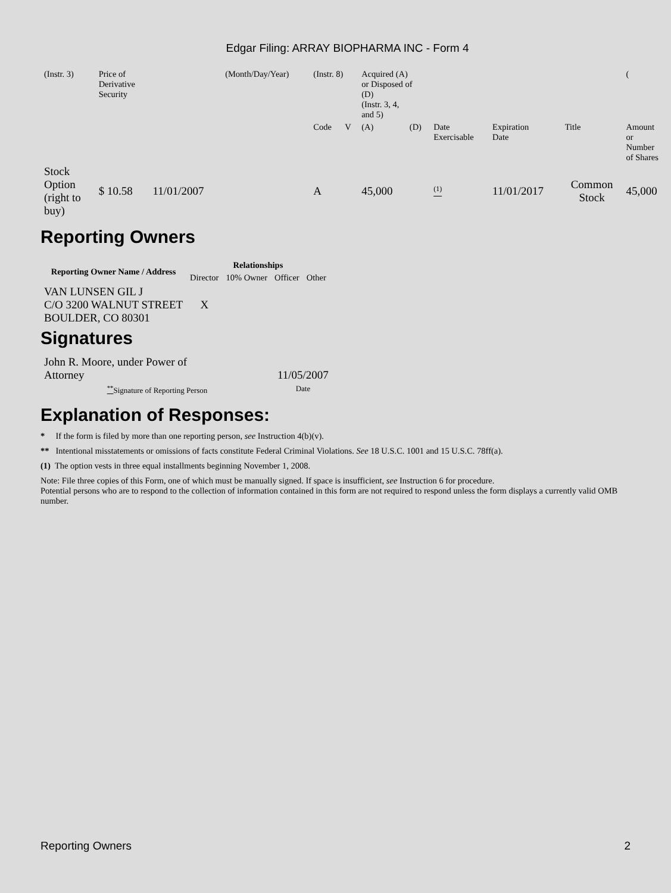Edgar Filing: ARRAY BIOPHARMA INC - Form 4
| (Instr. 3) | Price of Derivative Security | | (Month/Day/Year) | (Instr. 8) | | Acquired (A) or Disposed of (D) (Instr. 3, 4, and 5) | | | | | ( |
| | | | | Code | V | (A) | (D) | Date Exercisable | Expiration Date | Title | Amount or Number of Shares |
| Stock Option (right to buy) | $ 10.58 | 11/01/2007 | | A | | 45,000 | | <sup>(1)</sup> | 11/01/2017 | Common Stock | 45,000 |
Reporting Owners
| Reporting Owner Name / Address | Relationships | | | |
| --- | --- | --- | --- | --- |
| | Director | 10% Owner | Officer | Other |
| VAN LUNSEN GIL J C/O 3200 WALNUT STREET BOULDER, CO 80301 | X | | | |
Signatures
| John R. Moore, under Power of Attorney | 11/05/2007 |
| <sup>**</sup> Signature of Reporting Person | Date |
Explanation of Responses:
* If the form is filed by more than one reporting person, see Instruction 4(b)(v).
** Intentional misstatements or omissions of facts constitute Federal Criminal Violations. See 18 U.S.C. 1001 and 15 U.S.C. 78ff(a).
(1) The option vests in three equal installments beginning November 1, 2008.
Note: File three copies of this Form, one of which must be manually signed. If space is insufficient, see Instruction 6 for procedure.
Potential persons who are to respond to the collection of information contained in this form are not required to respond unless the form displays a currently valid OMB number.
Reporting Owners 2